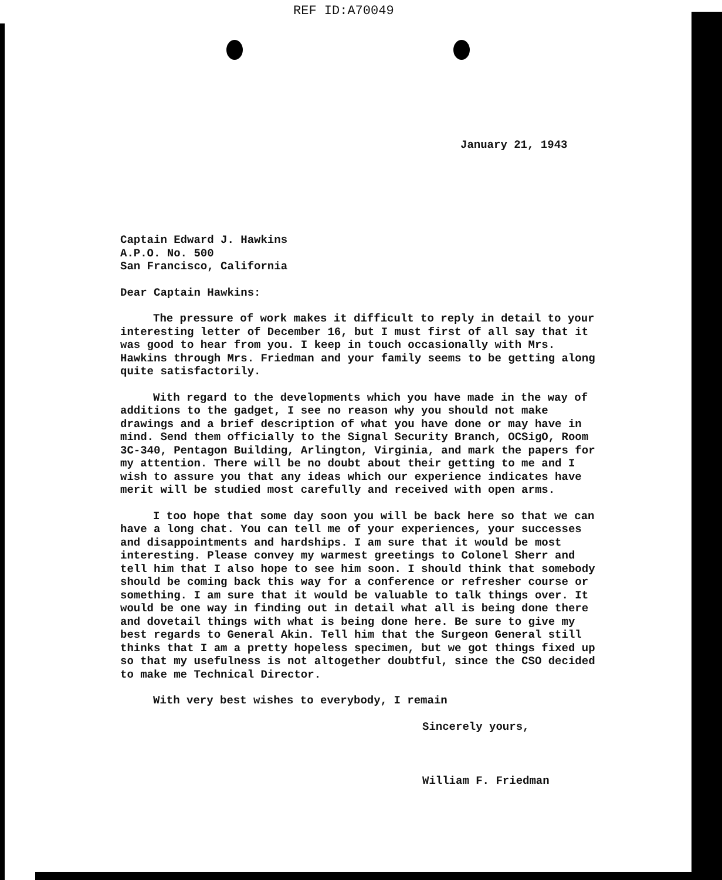REF ID:A70049
January 21, 1943
Captain Edward J. Hawkins
A.P.O. No. 500
San Francisco, California
Dear Captain Hawkins:
The pressure of work makes it difficult to reply in detail to your interesting letter of December 16, but I must first of all say that it was good to hear from you. I keep in touch occasionally with Mrs. Hawkins through Mrs. Friedman and your family seems to be getting along quite satisfactorily.
With regard to the developments which you have made in the way of additions to the gadget, I see no reason why you should not make drawings and a brief description of what you have done or may have in mind. Send them officially to the Signal Security Branch, OCSigO, Room 3C-340, Pentagon Building, Arlington, Virginia, and mark the papers for my attention. There will be no doubt about their getting to me and I wish to assure you that any ideas which our experience indicates have merit will be studied most carefully and received with open arms.
I too hope that some day soon you will be back here so that we can have a long chat. You can tell me of your experiences, your successes and disappointments and hardships. I am sure that it would be most interesting. Please convey my warmest greetings to Colonel Sherr and tell him that I also hope to see him soon. I should think that somebody should be coming back this way for a conference or refresher course or something. I am sure that it would be valuable to talk things over. It would be one way in finding out in detail what all is being done there and dovetail things with what is being done here. Be sure to give my best regards to General Akin. Tell him that the Surgeon General still thinks that I am a pretty hopeless specimen, but we got things fixed up so that my usefulness is not altogether doubtful, since the CSO decided to make me Technical Director.
With very best wishes to everybody, I remain
Sincerely yours,
William F. Friedman